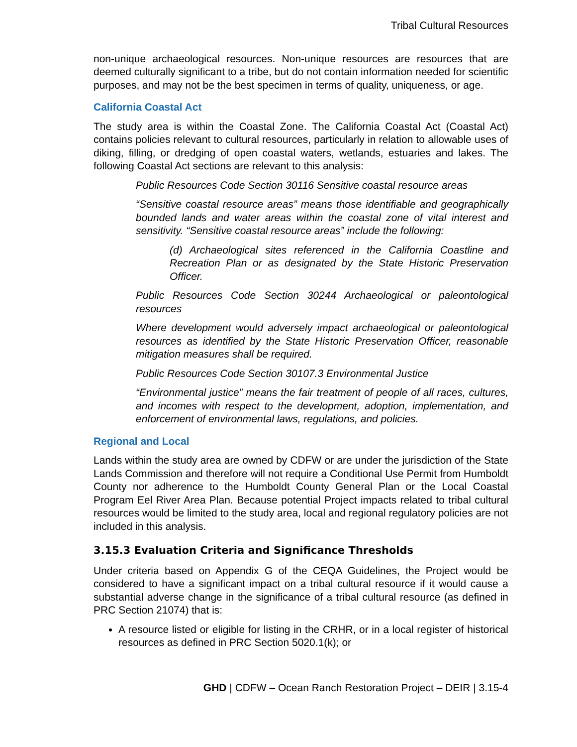Tribal Cultural Resources
non-unique archaeological resources. Non-unique resources are resources that are deemed culturally significant to a tribe, but do not contain information needed for scientific purposes, and may not be the best specimen in terms of quality, uniqueness, or age.
California Coastal Act
The study area is within the Coastal Zone. The California Coastal Act (Coastal Act) contains policies relevant to cultural resources, particularly in relation to allowable uses of diking, filling, or dredging of open coastal waters, wetlands, estuaries and lakes. The following Coastal Act sections are relevant to this analysis:
Public Resources Code Section 30116 Sensitive coastal resource areas
“Sensitive coastal resource areas” means those identifiable and geographically bounded lands and water areas within the coastal zone of vital interest and sensitivity. “Sensitive coastal resource areas” include the following:
(d) Archaeological sites referenced in the California Coastline and Recreation Plan or as designated by the State Historic Preservation Officer.
Public Resources Code Section 30244 Archaeological or paleontological resources
Where development would adversely impact archaeological or paleontological resources as identified by the State Historic Preservation Officer, reasonable mitigation measures shall be required.
Public Resources Code Section 30107.3 Environmental Justice
“Environmental justice” means the fair treatment of people of all races, cultures, and incomes with respect to the development, adoption, implementation, and enforcement of environmental laws, regulations, and policies.
Regional and Local
Lands within the study area are owned by CDFW or are under the jurisdiction of the State Lands Commission and therefore will not require a Conditional Use Permit from Humboldt County nor adherence to the Humboldt County General Plan or the Local Coastal Program Eel River Area Plan. Because potential Project impacts related to tribal cultural resources would be limited to the study area, local and regional regulatory policies are not included in this analysis.
3.15.3 Evaluation Criteria and Significance Thresholds
Under criteria based on Appendix G of the CEQA Guidelines, the Project would be considered to have a significant impact on a tribal cultural resource if it would cause a substantial adverse change in the significance of a tribal cultural resource (as defined in PRC Section 21074) that is:
A resource listed or eligible for listing in the CRHR, or in a local register of historical resources as defined in PRC Section 5020.1(k); or
GHD | CDFW – Ocean Ranch Restoration Project – DEIR | 3.15-4